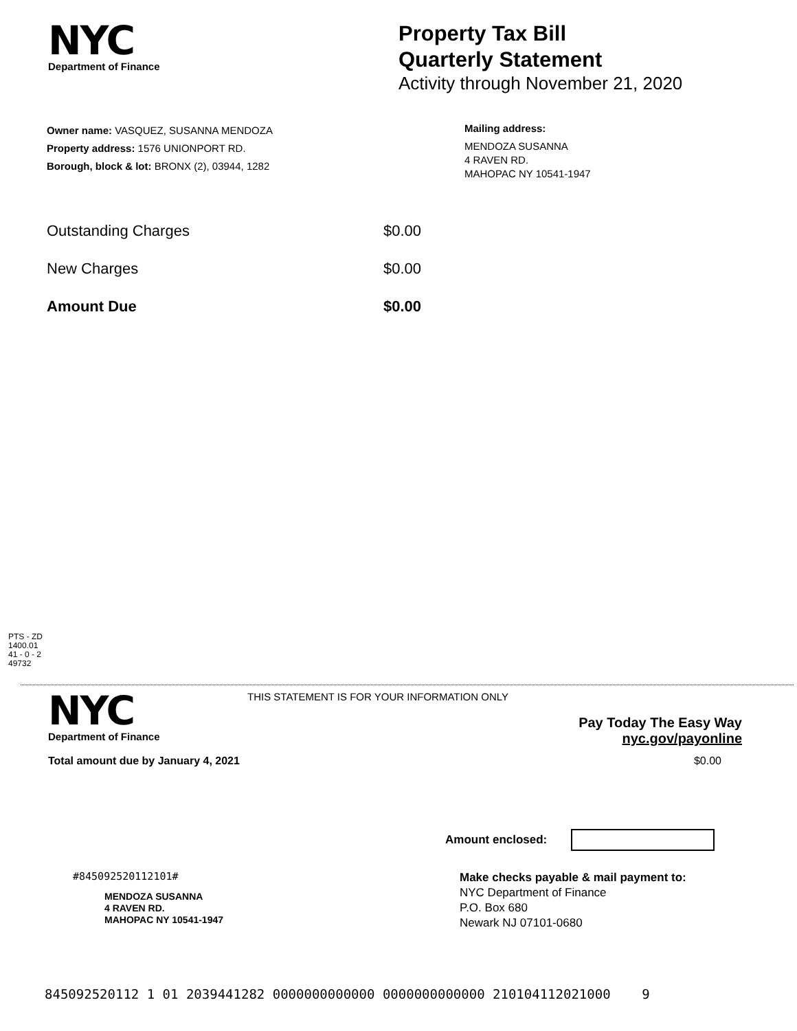NYC
Department of Finance
Property Tax Bill
Quarterly Statement
Activity through November 21, 2020
Owner name: VASQUEZ, SUSANNA MENDOZA
Property address: 1576 UNIONPORT RD.
Borough, block & lot: BRONX (2), 03944, 1282
Mailing address:
MENDOZA SUSANNA
4 RAVEN RD.
MAHOPAC NY 10541-1947
Outstanding Charges $0.00
New Charges $0.00
Amount Due $0.00
PTS - ZD
1400.01
41 - 0 - 2
49732
NYC
Department of Finance
THIS STATEMENT IS FOR YOUR INFORMATION ONLY
Pay Today The Easy Way
nyc.gov/payonline
Total amount due by January 4, 2021 $0.00
Amount enclosed:
#845092520112101#
MENDOZA SUSANNA
4 RAVEN RD.
MAHOPAC NY 10541-1947
Make checks payable & mail payment to:
NYC Department of Finance
P.O. Box 680
Newark NJ 07101-0680
845092520112 1 01 2039441282 0000000000000 0000000000000 210104112021000 9